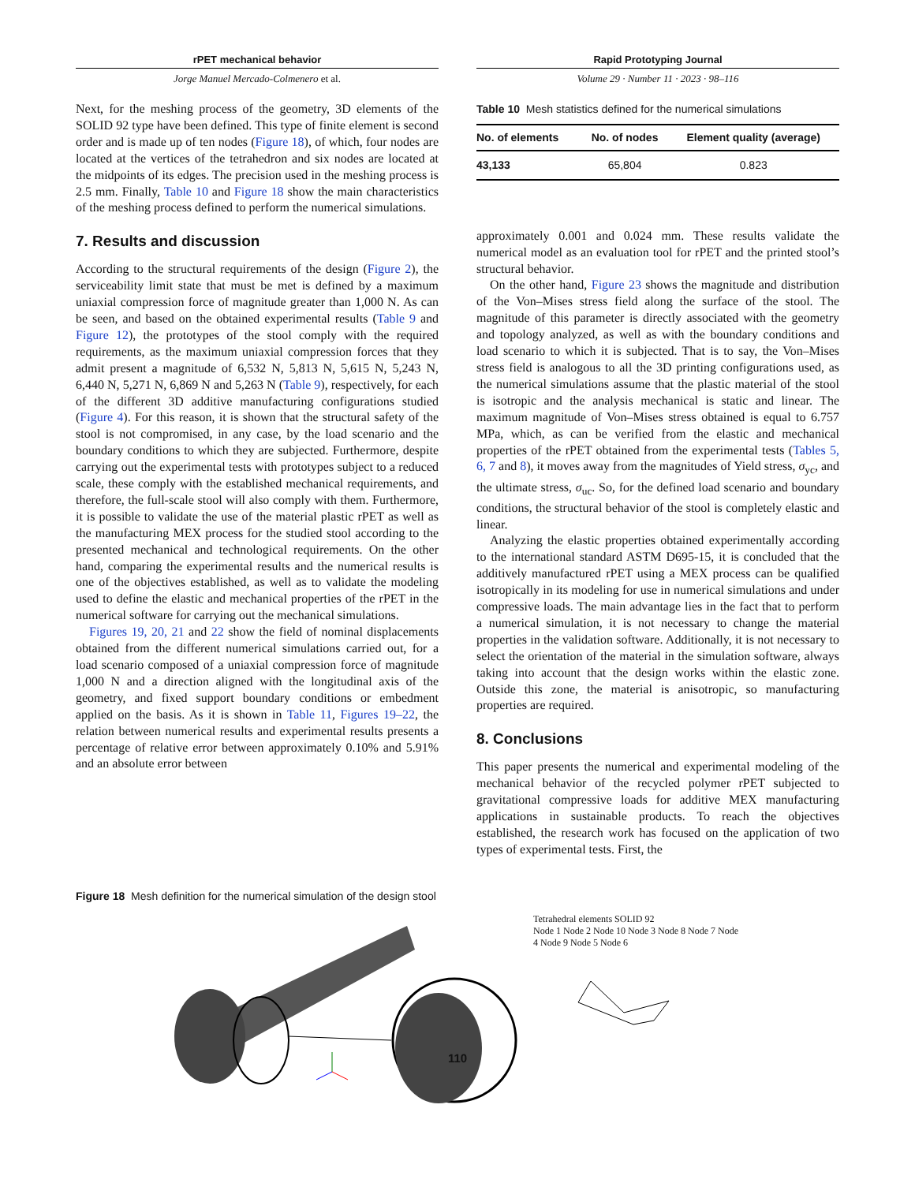rPET mechanical behavior
Jorge Manuel Mercado-Colmenero et al.
Rapid Prototyping Journal
Volume 29 · Number 11 · 2023 · 98–116
Next, for the meshing process of the geometry, 3D elements of the SOLID 92 type have been defined. This type of finite element is second order and is made up of ten nodes (Figure 18), of which, four nodes are located at the vertices of the tetrahedron and six nodes are located at the midpoints of its edges. The precision used in the meshing process is 2.5 mm. Finally, Table 10 and Figure 18 show the main characteristics of the meshing process defined to perform the numerical simulations.
7. Results and discussion
According to the structural requirements of the design (Figure 2), the serviceability limit state that must be met is defined by a maximum uniaxial compression force of magnitude greater than 1,000 N. As can be seen, and based on the obtained experimental results (Table 9 and Figure 12), the prototypes of the stool comply with the required requirements, as the maximum uniaxial compression forces that they admit present a magnitude of 6,532 N, 5,813 N, 5,615 N, 5,243 N, 6,440 N, 5,271 N, 6,869 N and 5,263 N (Table 9), respectively, for each of the different 3D additive manufacturing configurations studied (Figure 4). For this reason, it is shown that the structural safety of the stool is not compromised, in any case, by the load scenario and the boundary conditions to which they are subjected. Furthermore, despite carrying out the experimental tests with prototypes subject to a reduced scale, these comply with the established mechanical requirements, and therefore, the full-scale stool will also comply with them. Furthermore, it is possible to validate the use of the material plastic rPET as well as the manufacturing MEX process for the studied stool according to the presented mechanical and technological requirements. On the other hand, comparing the experimental results and the numerical results is one of the objectives established, as well as to validate the modeling used to define the elastic and mechanical properties of the rPET in the numerical software for carrying out the mechanical simulations.
Figures 19, 20, 21 and 22 show the field of nominal displacements obtained from the different numerical simulations carried out, for a load scenario composed of a uniaxial compression force of magnitude 1,000 N and a direction aligned with the longitudinal axis of the geometry, and fixed support boundary conditions or embedment applied on the basis. As it is shown in Table 11, Figures 19–22, the relation between numerical results and experimental results presents a percentage of relative error between approximately 0.10% and 5.91% and an absolute error between
Table 10 Mesh statistics defined for the numerical simulations
| No. of elements | No. of nodes | Element quality (average) |
| --- | --- | --- |
| 43,133 | 65,804 | 0.823 |
approximately 0.001 and 0.024 mm. These results validate the numerical model as an evaluation tool for rPET and the printed stool’s structural behavior.
On the other hand, Figure 23 shows the magnitude and distribution of the Von–Mises stress field along the surface of the stool. The magnitude of this parameter is directly associated with the geometry and topology analyzed, as well as with the boundary conditions and load scenario to which it is subjected. That is to say, the Von–Mises stress field is analogous to all the 3D printing configurations used, as the numerical simulations assume that the plastic material of the stool is isotropic and the analysis mechanical is static and linear. The maximum magnitude of Von–Mises stress obtained is equal to 6.757 MPa, which, as can be verified from the elastic and mechanical properties of the rPET obtained from the experimental tests (Tables 5, 6, 7 and 8), it moves away from the magnitudes of Yield stress, σ<sub>yc</sub>, and the ultimate stress, σ<sub>uc</sub>. So, for the defined load scenario and boundary conditions, the structural behavior of the stool is completely elastic and linear.
Analyzing the elastic properties obtained experimentally according to the international standard ASTM D695-15, it is concluded that the additively manufactured rPET using a MEX process can be qualified isotropically in its modeling for use in numerical simulations and under compressive loads. The main advantage lies in the fact that to perform a numerical simulation, it is not necessary to change the material properties in the validation software. Additionally, it is not necessary to select the orientation of the material in the simulation software, always taking into account that the design works within the elastic zone. Outside this zone, the material is anisotropic, so manufacturing properties are required.
8. Conclusions
This paper presents the numerical and experimental modeling of the mechanical behavior of the recycled polymer rPET subjected to gravitational compressive loads for additive MEX manufacturing applications in sustainable products. To reach the objectives established, the research work has focused on the application of two types of experimental tests. First, the
Figure 18 Mesh definition for the numerical simulation of the design stool
Tetrahedral elements SOLID 92
Node 1 Node 2 Node 10 Node 3 Node 8 Node 7 Node 4 Node 9 Node 5 Node 6
110